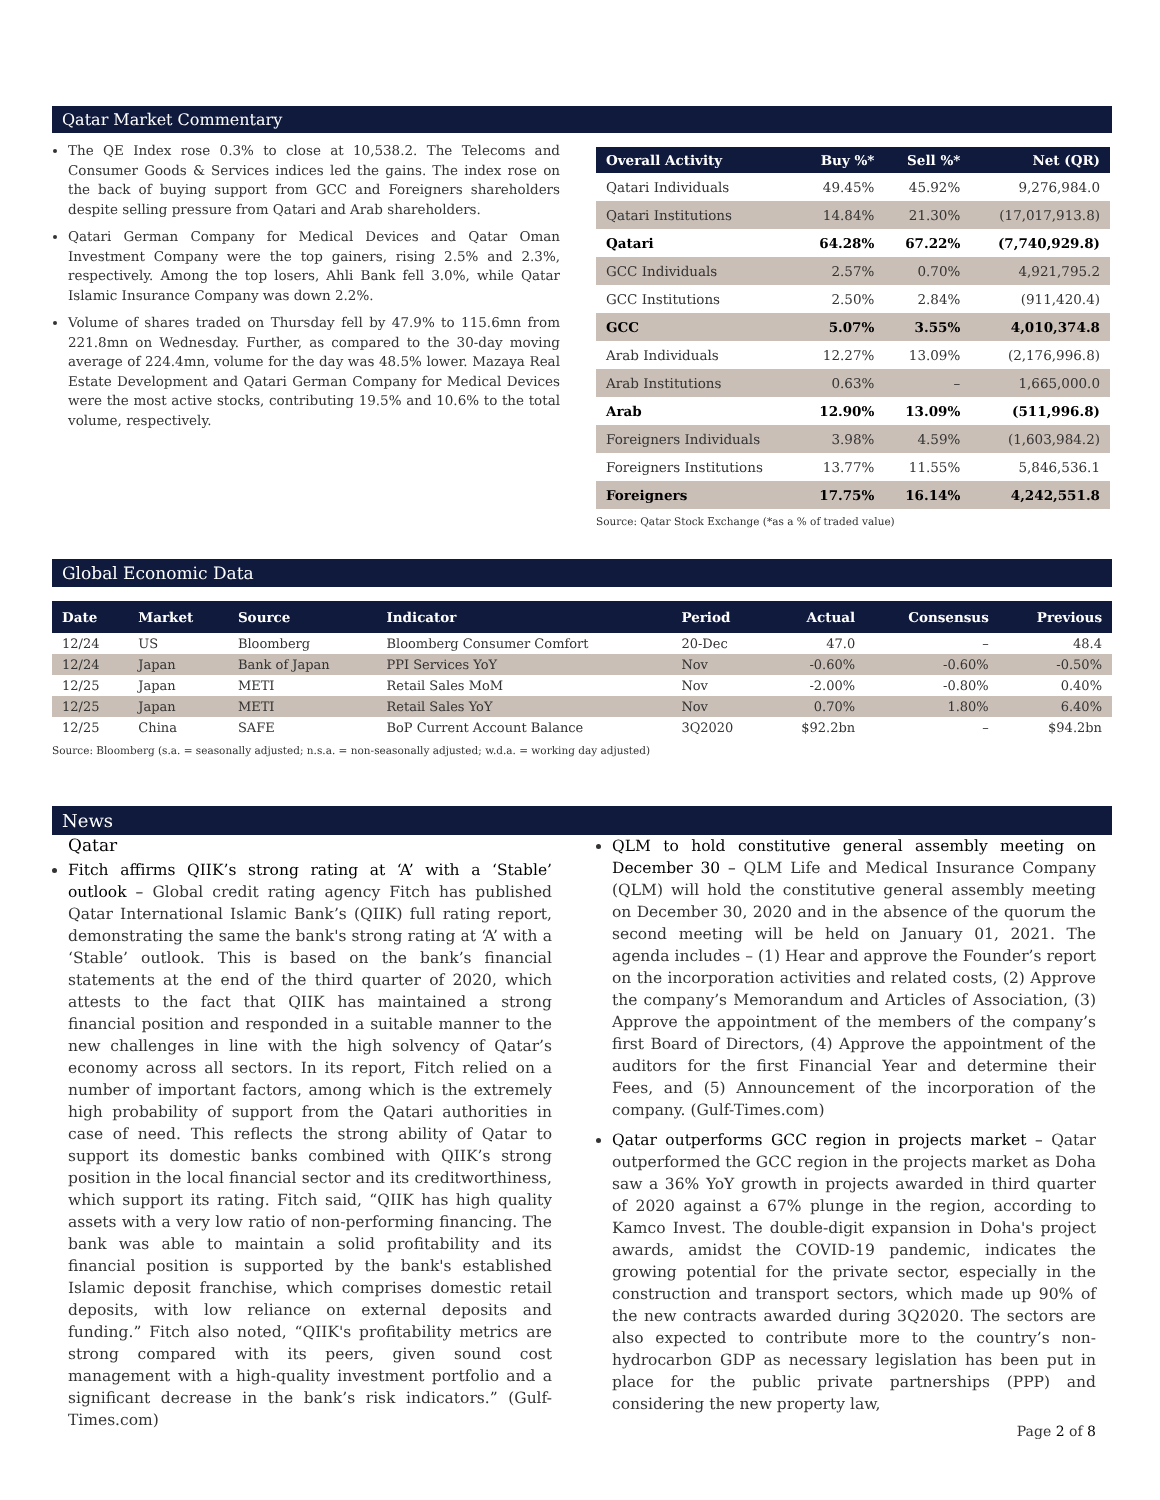Qatar Market Commentary
The QE Index rose 0.3% to close at 10,538.2. The Telecoms and Consumer Goods & Services indices led the gains. The index rose on the back of buying support from GCC and Foreigners shareholders despite selling pressure from Qatari and Arab shareholders.
Qatari German Company for Medical Devices and Qatar Oman Investment Company were the top gainers, rising 2.5% and 2.3%, respectively. Among the top losers, Ahli Bank fell 3.0%, while Qatar Islamic Insurance Company was down 2.2%.
Volume of shares traded on Thursday fell by 47.9% to 115.6mn from 221.8mn on Wednesday. Further, as compared to the 30-day moving average of 224.4mn, volume for the day was 48.5% lower. Mazaya Real Estate Development and Qatari German Company for Medical Devices were the most active stocks, contributing 19.5% and 10.6% to the total volume, respectively.
| Overall Activity | Buy %* | Sell %* | Net (QR) |
| --- | --- | --- | --- |
| Qatari Individuals | 49.45% | 45.92% | 9,276,984.0 |
| Qatari Institutions | 14.84% | 21.30% | (17,017,913.8) |
| Qatari | 64.28% | 67.22% | (7,740,929.8) |
| GCC Individuals | 2.57% | 0.70% | 4,921,795.2 |
| GCC Institutions | 2.50% | 2.84% | (911,420.4) |
| GCC | 5.07% | 3.55% | 4,010,374.8 |
| Arab Individuals | 12.27% | 13.09% | (2,176,996.8) |
| Arab Institutions | 0.63% | – | 1,665,000.0 |
| Arab | 12.90% | 13.09% | (511,996.8) |
| Foreigners Individuals | 3.98% | 4.59% | (1,603,984.2) |
| Foreigners Institutions | 13.77% | 11.55% | 5,846,536.1 |
| Foreigners | 17.75% | 16.14% | 4,242,551.8 |
Source: Qatar Stock Exchange (*as a % of traded value)
Global Economic Data
| Date | Market | Source | Indicator | Period | Actual | Consensus | Previous |
| --- | --- | --- | --- | --- | --- | --- | --- |
| 12/24 | US | Bloomberg | Bloomberg Consumer Comfort | 20-Dec | 47.0 | – | 48.4 |
| 12/24 | Japan | Bank of Japan | PPI Services YoY | Nov | -0.60% | -0.60% | -0.50% |
| 12/25 | Japan | METI | Retail Sales MoM | Nov | -2.00% | -0.80% | 0.40% |
| 12/25 | Japan | METI | Retail Sales YoY | Nov | 0.70% | 1.80% | 6.40% |
| 12/25 | China | SAFE | BoP Current Account Balance | 3Q2020 | $92.2bn | – | $94.2bn |
Source: Bloomberg (s.a. = seasonally adjusted; n.s.a. = non-seasonally adjusted; w.d.a. = working day adjusted)
News
Qatar
Fitch affirms QIIK’s strong rating at ‘A’ with a ‘Stable’ outlook – Global credit rating agency Fitch has published Qatar International Islamic Bank’s (QIIK) full rating report, demonstrating the same the bank's strong rating at ‘A’ with a ‘Stable’ outlook. This is based on the bank’s financial statements at the end of the third quarter of 2020, which attests to the fact that QIIK has maintained a strong financial position and responded in a suitable manner to the new challenges in line with the high solvency of Qatar’s economy across all sectors. In its report, Fitch relied on a number of important factors, among which is the extremely high probability of support from the Qatari authorities in case of need. This reflects the strong ability of Qatar to support its domestic banks combined with QIIK’s strong position in the local financial sector and its creditworthiness, which support its rating. Fitch said, “QIIK has high quality assets with a very low ratio of non-performing financing. The bank was able to maintain a solid profitability and its financial position is supported by the bank's established Islamic deposit franchise, which comprises domestic retail deposits, with low reliance on external deposits and funding.” Fitch also noted, “QIIK's profitability metrics are strong compared with its peers, given sound cost management with a high-quality investment portfolio and a significant decrease in the bank’s risk indicators.” (Gulf-Times.com)
QLM to hold constitutive general assembly meeting on December 30 – QLM Life and Medical Insurance Company (QLM) will hold the constitutive general assembly meeting on December 30, 2020 and in the absence of the quorum the second meeting will be held on January 01, 2021. The agenda includes – (1) Hear and approve the Founder’s report on the incorporation activities and related costs, (2) Approve the company’s Memorandum and Articles of Association, (3) Approve the appointment of the members of the company’s first Board of Directors, (4) Approve the appointment of the auditors for the first Financial Year and determine their Fees, and (5) Announcement of the incorporation of the company. (Gulf-Times.com)
Qatar outperforms GCC region in projects market – Qatar outperformed the GCC region in the projects market as Doha saw a 36% YoY growth in projects awarded in third quarter of 2020 against a 67% plunge in the region, according to Kamco Invest. The double-digit expansion in Doha's project awards, amidst the COVID-19 pandemic, indicates the growing potential for the private sector, especially in the construction and transport sectors, which made up 90% of the new contracts awarded during 3Q2020. The sectors are also expected to contribute more to the country’s non-hydrocarbon GDP as necessary legislation has been put in place for the public private partnerships (PPP) and considering the new property law,
Page 2 of 8